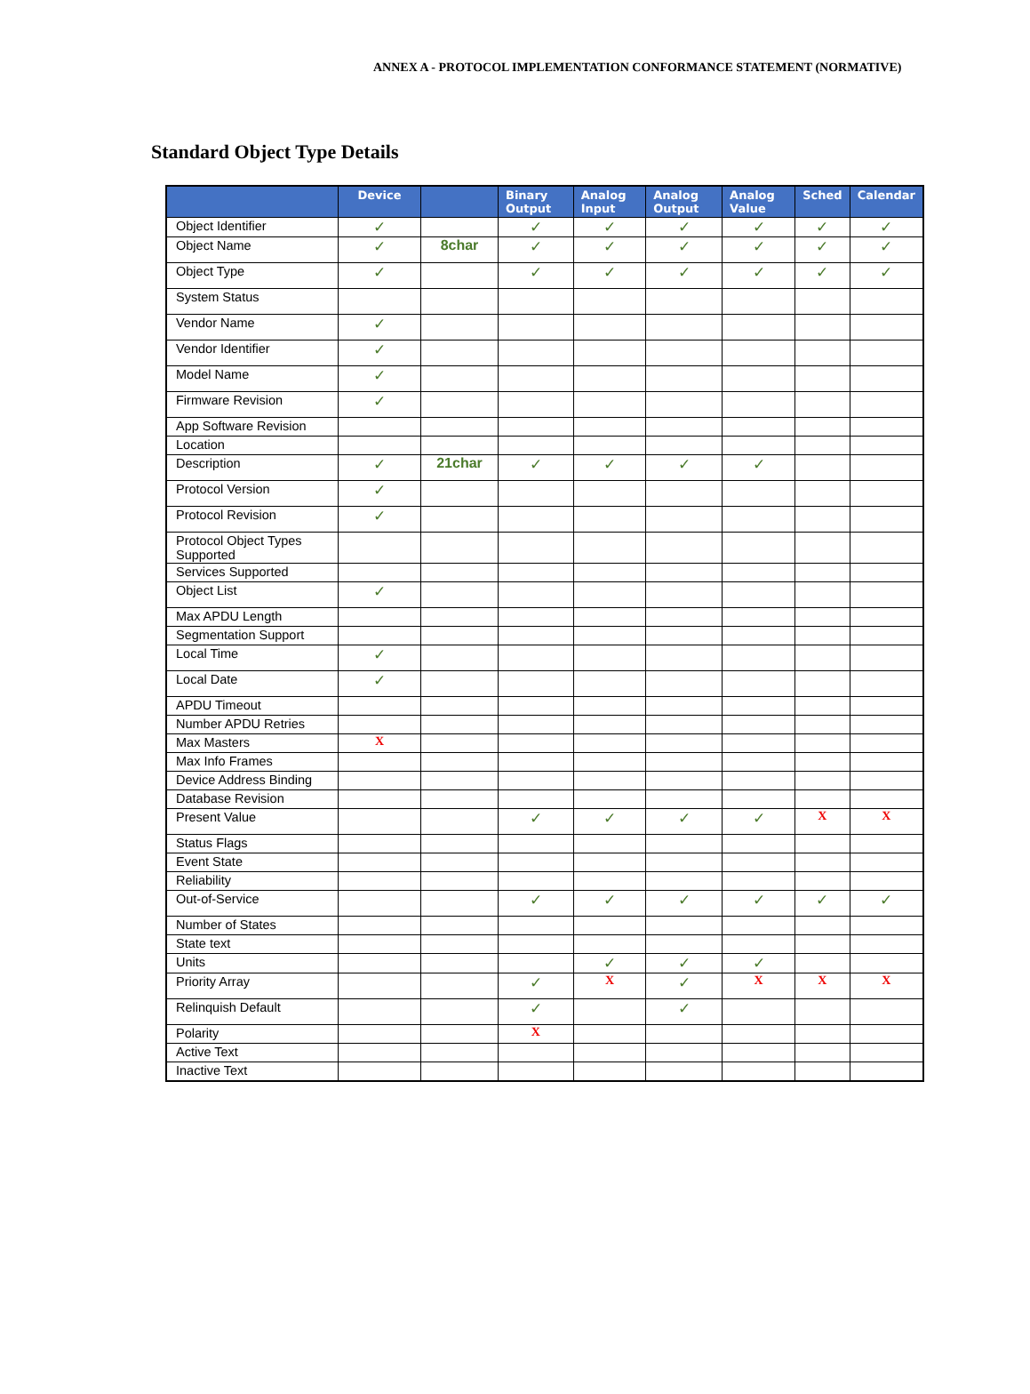ANNEX A - PROTOCOL IMPLEMENTATION CONFORMANCE STATEMENT (NORMATIVE)
Standard Object Type Details
| | Device | | Binary Output | Analog Input | Analog Output | Analog Value | Sched | Calendar |
| --- | --- | --- | --- | --- | --- | --- | --- | --- |
| Object Identifier | ✓ | | ✓ | ✓ | ✓ | ✓ | ✓ | ✓ |
| Object Name | ✓ | 8char | ✓ | ✓ | ✓ | ✓ | ✓ | ✓ |
| Object Type | ✓ | | ✓ | ✓ | ✓ | ✓ | ✓ | ✓ |
| System Status | | | | | | | | |
| Vendor Name | ✓ | | | | | | | |
| Vendor Identifier | ✓ | | | | | | | |
| Model Name | ✓ | | | | | | | |
| Firmware Revision | ✓ | | | | | | | |
| App Software Revision | | | | | | | | |
| Location | | | | | | | | |
| Description | ✓ | 21char | ✓ | ✓ | ✓ | ✓ | | |
| Protocol Version | ✓ | | | | | | | |
| Protocol Revision | ✓ | | | | | | | |
| Protocol Object Types Supported | | | | | | | | |
| Services Supported | | | | | | | | |
| Object List | ✓ | | | | | | | |
| Max APDU Length | | | | | | | | |
| Segmentation Support | | | | | | | | |
| Local Time | ✓ | | | | | | | |
| Local Date | ✓ | | | | | | | |
| APDU Timeout | | | | | | | | |
| Number APDU Retries | | | | | | | | |
| Max Masters | X | | | | | | | |
| Max Info Frames | | | | | | | | |
| Device Address Binding | | | | | | | | |
| Database Revision | | | | | | | | |
| Present Value | | | ✓ | ✓ | ✓ | ✓ | X | X |
| Status Flags | | | | | | | | |
| Event State | | | | | | | | |
| Reliability | | | | | | | | |
| Out-of-Service | | | ✓ | ✓ | ✓ | ✓ | ✓ | ✓ |
| Number of States | | | | | | | | |
| State text | | | | | | | | |
| Units | | | | ✓ | ✓ | ✓ | | |
| Priority Array | | | ✓ | X | ✓ | X | X | X |
| Relinquish Default | | | ✓ | | ✓ | | | |
| Polarity | | | X | | | | | |
| Active Text | | | | | | | | |
| Inactive Text | | | | | | | | |